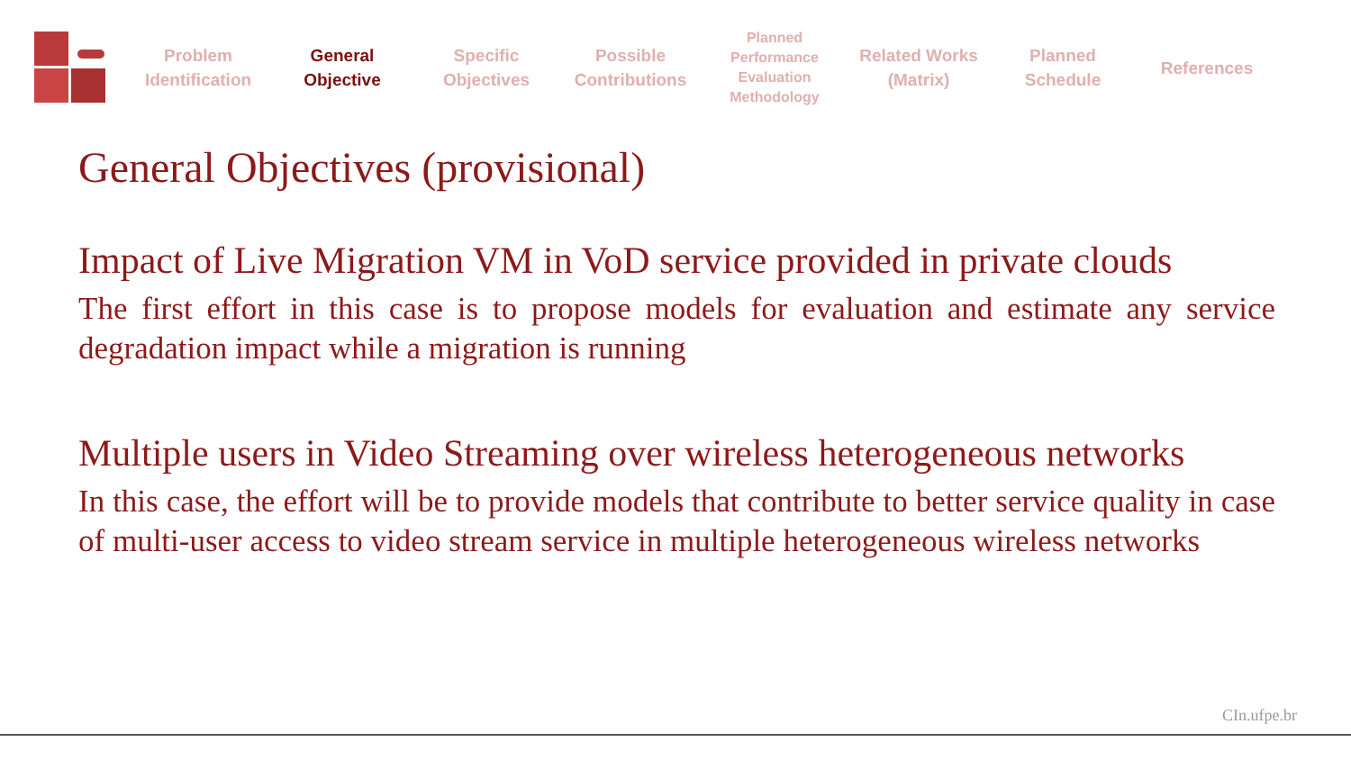Problem
Identification
General
Objective
Specific
Objectives
Possible
Contributions
Planned
Performance
Evaluation
Methodology
Related Works
(Matrix)
Planned
Schedule
References
General Objectives (provisional)
Impact of Live Migration VM in VoD service provided in private clouds
The first effort in this case is to propose models for evaluation and estimate any service degradation impact while a migration is running
Multiple users in Video Streaming over wireless heterogeneous networks
In this case, the effort will be to provide models that contribute to better service quality in case of multi-user access to video stream service in multiple heterogeneous wireless networks
CIn.ufpe.br